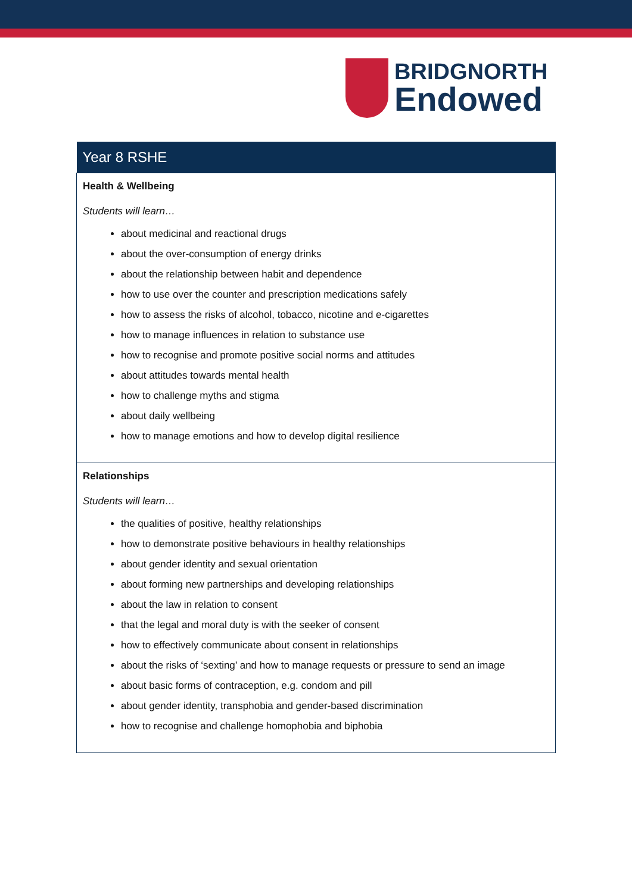BRIDGNORTH
Endowed
| Year 8 RSHE |
| --- |
| Health & Wellbeing Students will learn… about medicinal and reactional drugs about the over-consumption of energy drinks about the relationship between habit and dependence how to use over the counter and prescription medications safely how to assess the risks of alcohol, tobacco, nicotine and e-cigarettes how to manage influences in relation to substance use how to recognise and promote positive social norms and attitudes about attitudes towards mental health how to challenge myths and stigma about daily wellbeing how to manage emotions and how to develop digital resilience |
| Relationships Students will learn… the qualities of positive, healthy relationships how to demonstrate positive behaviours in healthy relationships about gender identity and sexual orientation about forming new partnerships and developing relationships about the law in relation to consent that the legal and moral duty is with the seeker of consent how to effectively communicate about consent in relationships about the risks of ‘sexting’ and how to manage requests or pressure to send an image about basic forms of contraception, e.g. condom and pill about gender identity, transphobia and gender-based discrimination how to recognise and challenge homophobia and biphobia |